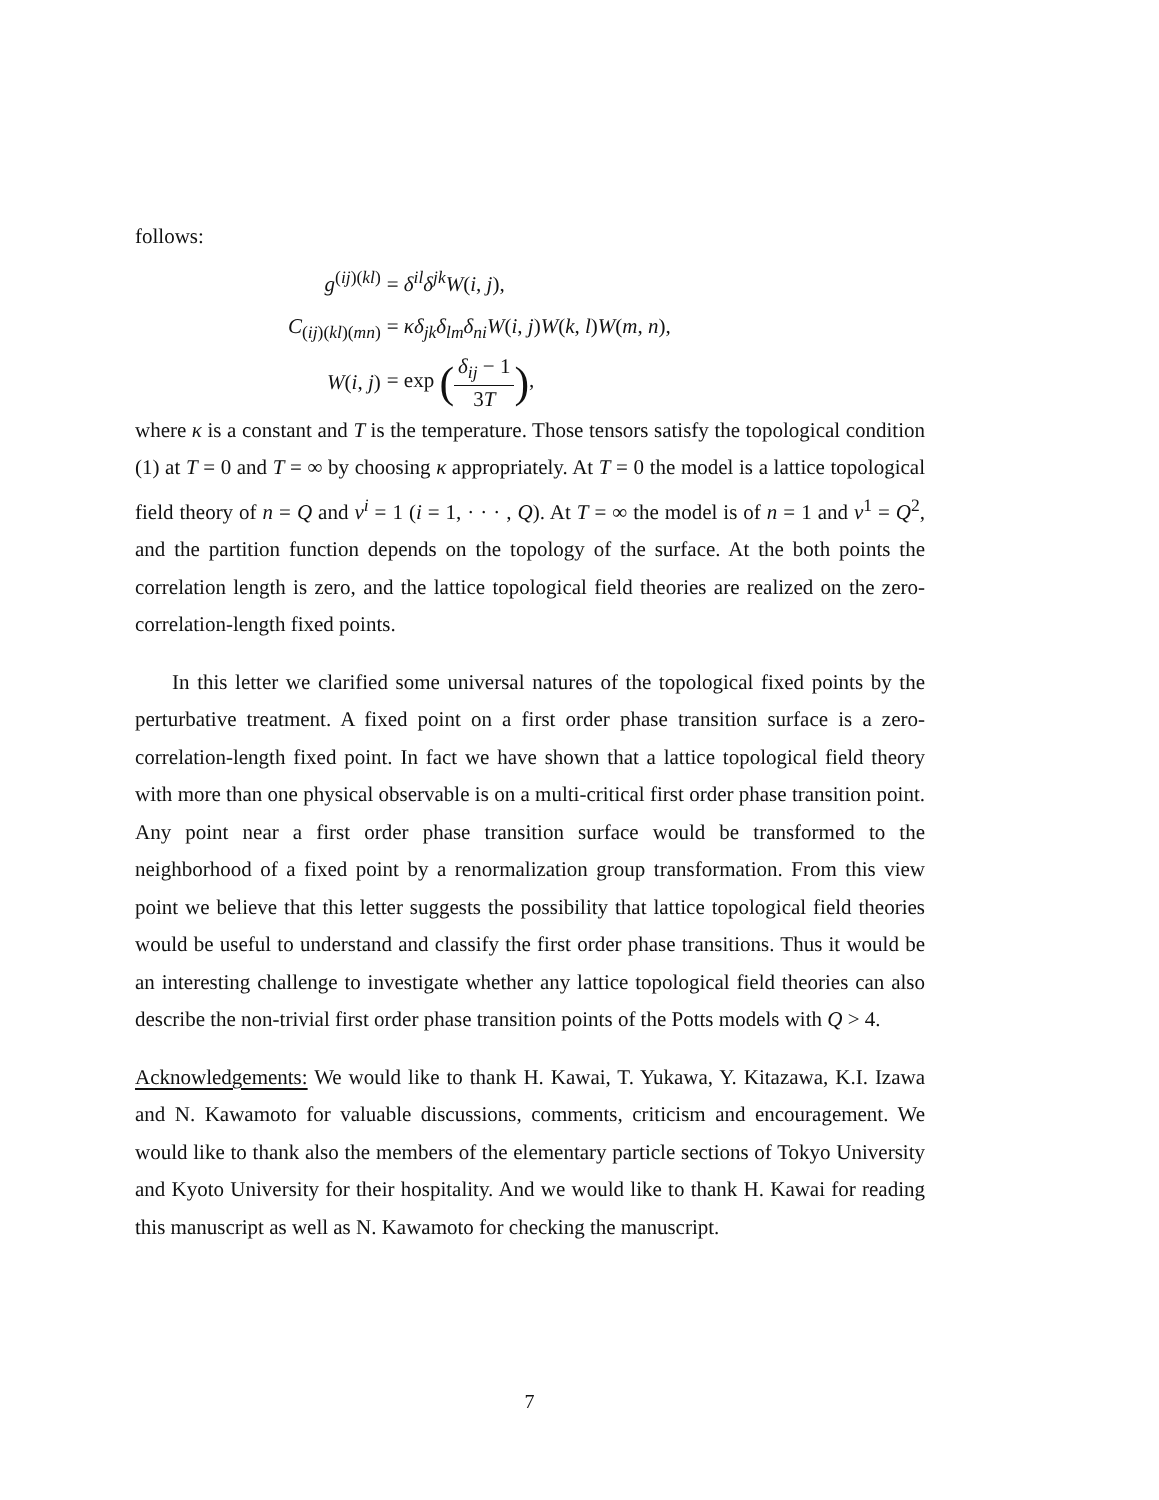follows:
| g<sup>(ij)(kl)</sup> | = δ<sup>il</sup> δ<sup>jk</sup> W ( i , j ), |
| C<sub>(ij)(kl)(mn)</sub> | = κδ<sub>jk</sub> δ<sub>lm</sub> δ<sub>ni</sub> W ( i , j ) W ( k , l ) W ( m , n ), |
| W ( i , j ) | = exp ( δ<sub>ij</sub> − 1 3 T ) , |
where κ is a constant and T is the temperature. Those tensors satisfy the topological condition (1) at T = 0 and T = ∞ by choosing κ appropriately. At T = 0 the model is a lattice topological field theory of n = Q and v<sup>i</sup> = 1 (i = 1, · · · , Q). At T = ∞ the model is of n = 1 and v<sup>1</sup> = Q<sup>2</sup>, and the partition function depends on the topology of the surface. At the both points the correlation length is zero, and the lattice topological field theories are realized on the zero-correlation-length fixed points.
In this letter we clarified some universal natures of the topological fixed points by the perturbative treatment. A fixed point on a first order phase transition surface is a zero-correlation-length fixed point. In fact we have shown that a lattice topological field theory with more than one physical observable is on a multi-critical first order phase transition point. Any point near a first order phase transition surface would be transformed to the neighborhood of a fixed point by a renormalization group transformation. From this view point we believe that this letter suggests the possibility that lattice topological field theories would be useful to understand and classify the first order phase transitions. Thus it would be an interesting challenge to investigate whether any lattice topological field theories can also describe the non-trivial first order phase transition points of the Potts models with Q > 4.
Acknowledgements: We would like to thank H. Kawai, T. Yukawa, Y. Kitazawa, K.I. Izawa and N. Kawamoto for valuable discussions, comments, criticism and encouragement. We would like to thank also the members of the elementary particle sections of Tokyo University and Kyoto University for their hospitality. And we would like to thank H. Kawai for reading this manuscript as well as N. Kawamoto for checking the manuscript.
7